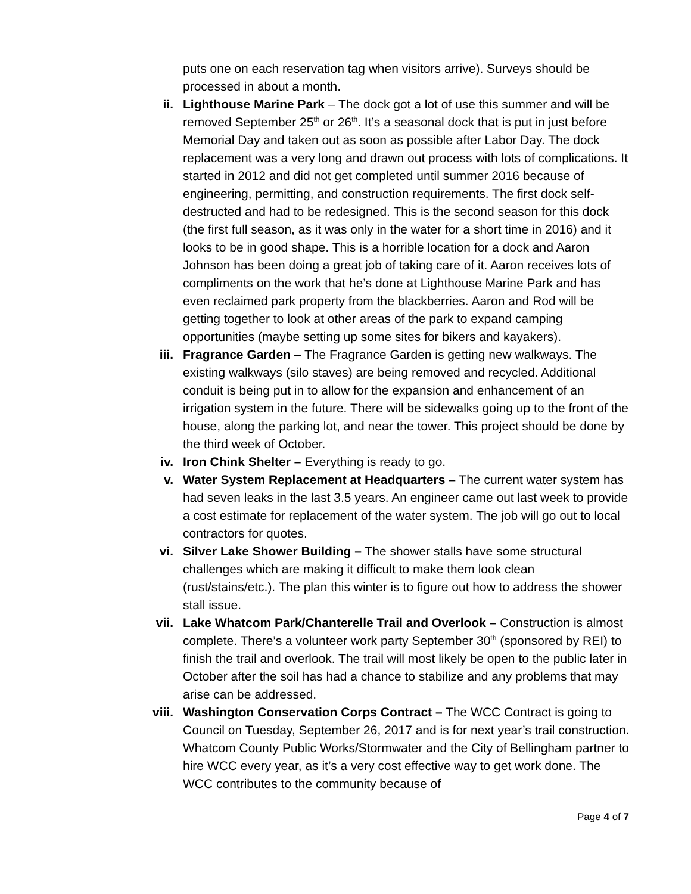puts one on each reservation tag when visitors arrive). Surveys should be processed in about a month.
ii. Lighthouse Marine Park – The dock got a lot of use this summer and will be removed September 25<sup>th</sup> or 26<sup>th</sup>. It’s a seasonal dock that is put in just before Memorial Day and taken out as soon as possible after Labor Day. The dock replacement was a very long and drawn out process with lots of complications. It started in 2012 and did not get completed until summer 2016 because of engineering, permitting, and construction requirements. The first dock self-destructed and had to be redesigned. This is the second season for this dock (the first full season, as it was only in the water for a short time in 2016) and it looks to be in good shape. This is a horrible location for a dock and Aaron Johnson has been doing a great job of taking care of it. Aaron receives lots of compliments on the work that he’s done at Lighthouse Marine Park and has even reclaimed park property from the blackberries. Aaron and Rod will be getting together to look at other areas of the park to expand camping opportunities (maybe setting up some sites for bikers and kayakers).
iii. Fragrance Garden – The Fragrance Garden is getting new walkways. The existing walkways (silo staves) are being removed and recycled. Additional conduit is being put in to allow for the expansion and enhancement of an irrigation system in the future. There will be sidewalks going up to the front of the house, along the parking lot, and near the tower. This project should be done by the third week of October.
iv. Iron Chink Shelter – Everything is ready to go.
v. Water System Replacement at Headquarters – The current water system has had seven leaks in the last 3.5 years. An engineer came out last week to provide a cost estimate for replacement of the water system. The job will go out to local contractors for quotes.
vi. Silver Lake Shower Building – The shower stalls have some structural challenges which are making it difficult to make them look clean (rust/stains/etc.). The plan this winter is to figure out how to address the shower stall issue.
vii. Lake Whatcom Park/Chanterelle Trail and Overlook – Construction is almost complete. There’s a volunteer work party September 30<sup>th</sup> (sponsored by REI) to finish the trail and overlook. The trail will most likely be open to the public later in October after the soil has had a chance to stabilize and any problems that may arise can be addressed.
viii. Washington Conservation Corps Contract – The WCC Contract is going to Council on Tuesday, September 26, 2017 and is for next year’s trail construction. Whatcom County Public Works/Stormwater and the City of Bellingham partner to hire WCC every year, as it’s a very cost effective way to get work done. The WCC contributes to the community because of
Page 4 of 7